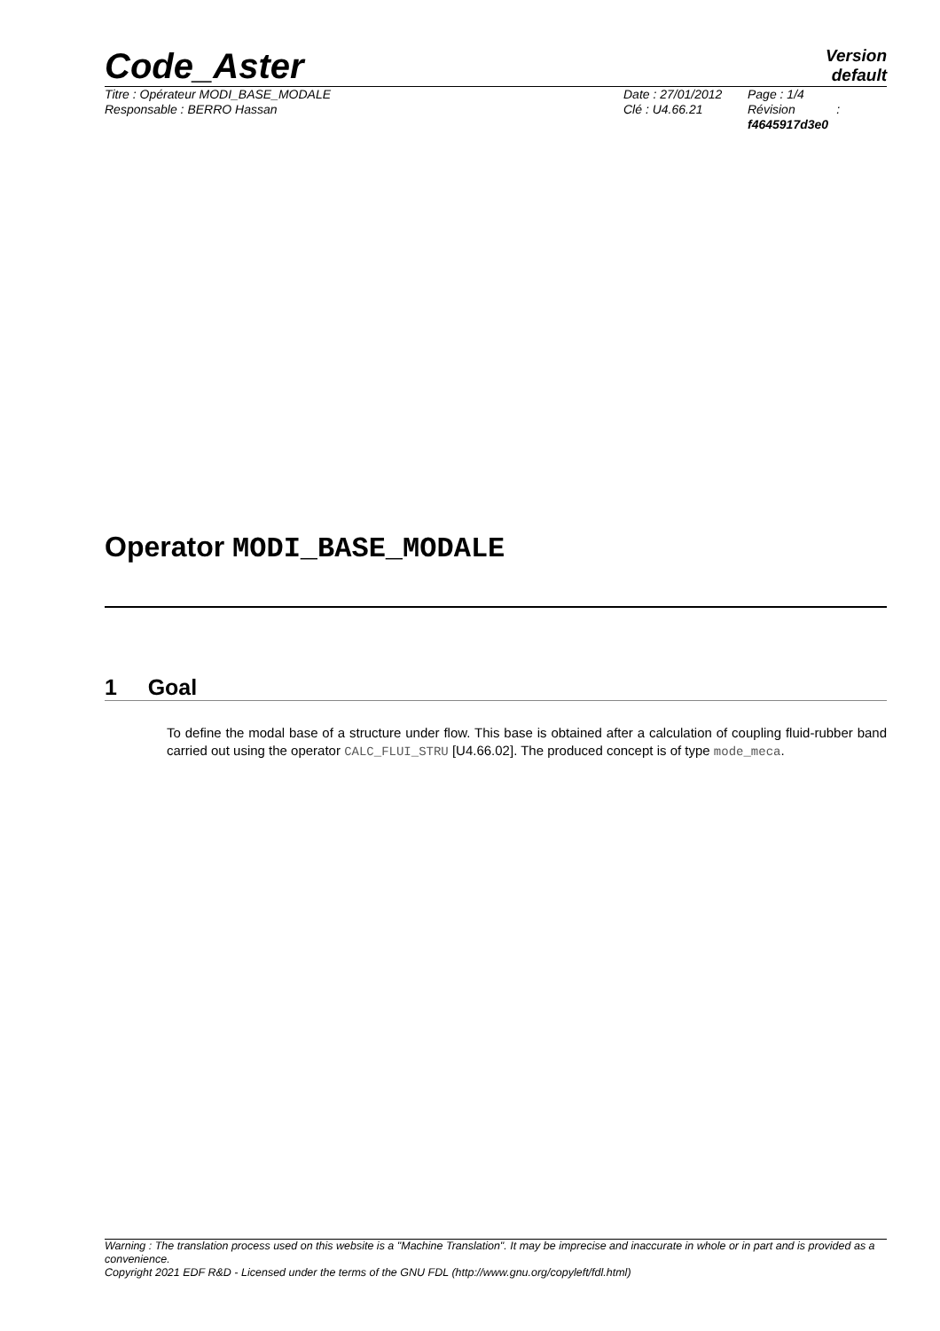Code_Aster
Version
default
Titre : Opérateur MODI_BASE_MODALE
Responsable : BERRO Hassan
Date : 27/01/2012
Clé : U4.66.21
Page : 1/4
Révision :
f4645917d3e0
Operator MODI_BASE_MODALE
1 Goal
To define the modal base of a structure under flow. This base is obtained after a calculation of coupling fluid-rubber band carried out using the operator CALC_FLUI_STRU [U4.66.02]. The produced concept is of type mode_meca.
Warning : The translation process used on this website is a "Machine Translation". It may be imprecise and inaccurate in whole or in part and is provided as a convenience.
Copyright 2021 EDF R&D - Licensed under the terms of the GNU FDL (http://www.gnu.org/copyleft/fdl.html)